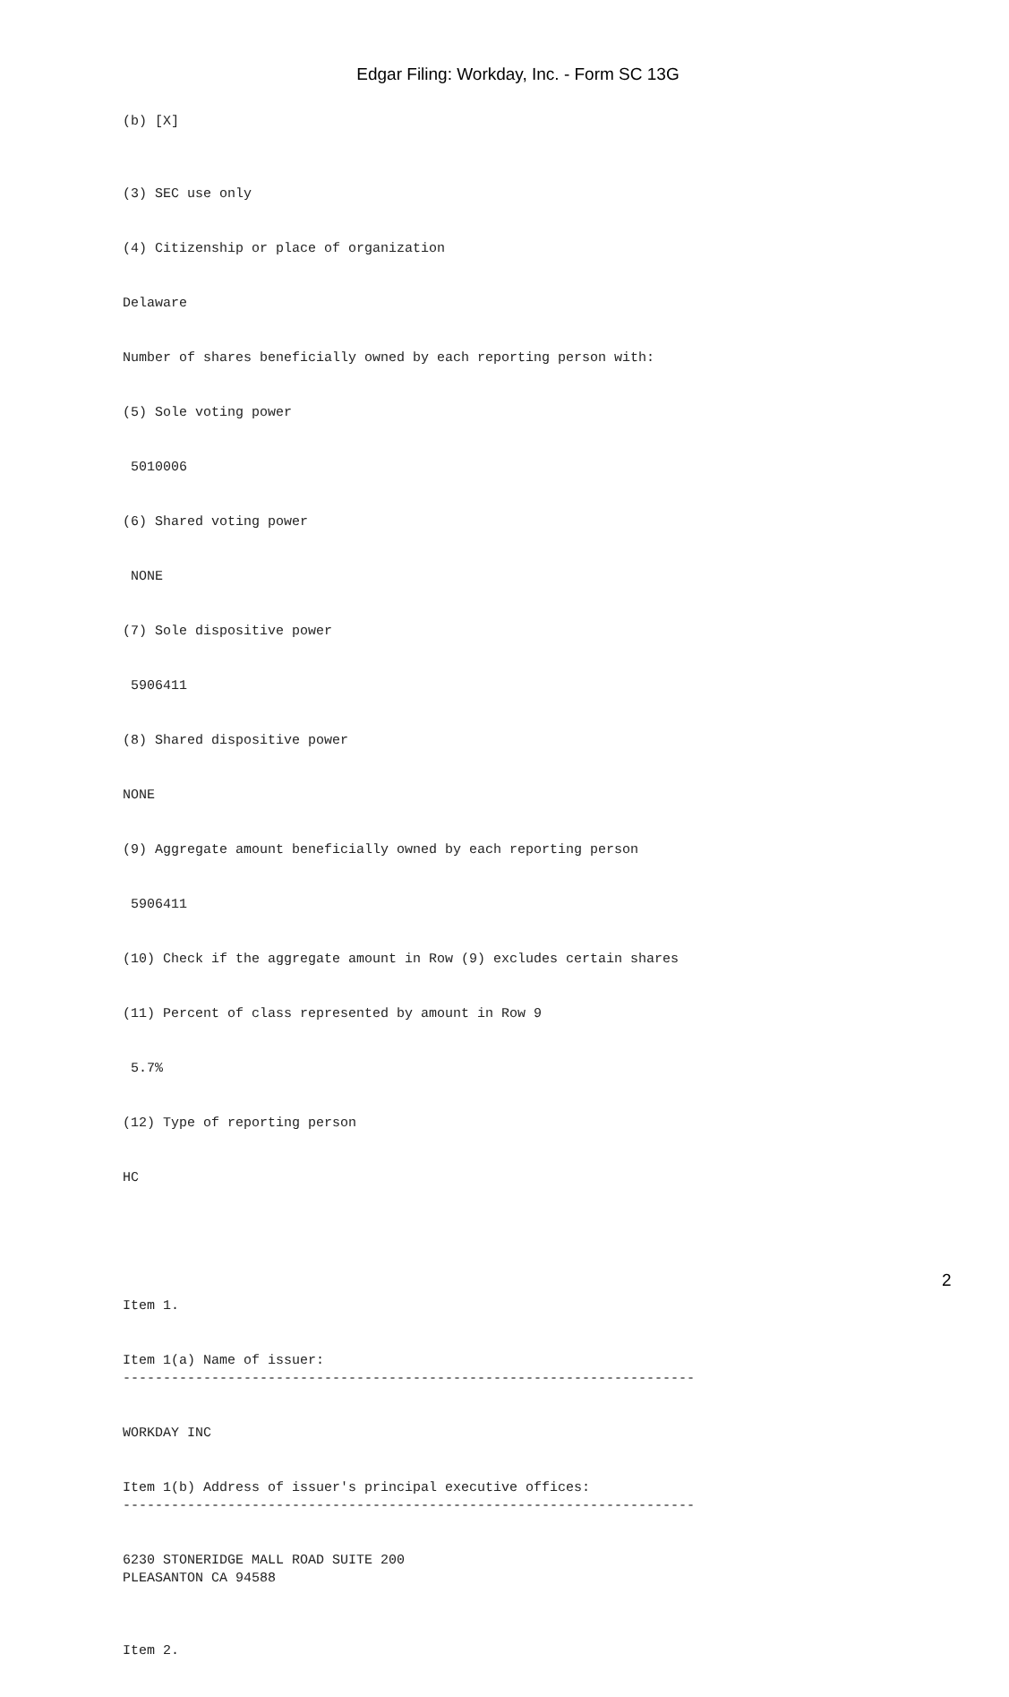Edgar Filing: Workday, Inc. - Form SC 13G
(b) [X]
(3) SEC use only
(4) Citizenship or place of organization
Delaware
Number of shares beneficially owned by each reporting person with:
(5) Sole voting power
5010006
(6) Shared voting power
NONE
(7) Sole dispositive power
5906411
(8) Shared dispositive power
NONE
(9) Aggregate amount beneficially owned by each reporting person
5906411
(10) Check if the aggregate amount in Row (9) excludes certain shares
(11) Percent of class represented by amount in Row 9
5.7%
(12) Type of reporting person
HC
Item 1.
Item 1(a) Name of issuer: -----------------------------------------------------------------------
WORKDAY INC
Item 1(b) Address of issuer's principal executive offices: -----------------------------------------------------------------------
6230 STONERIDGE MALL ROAD SUITE 200 PLEASANTON CA 94588
Item 2.
2